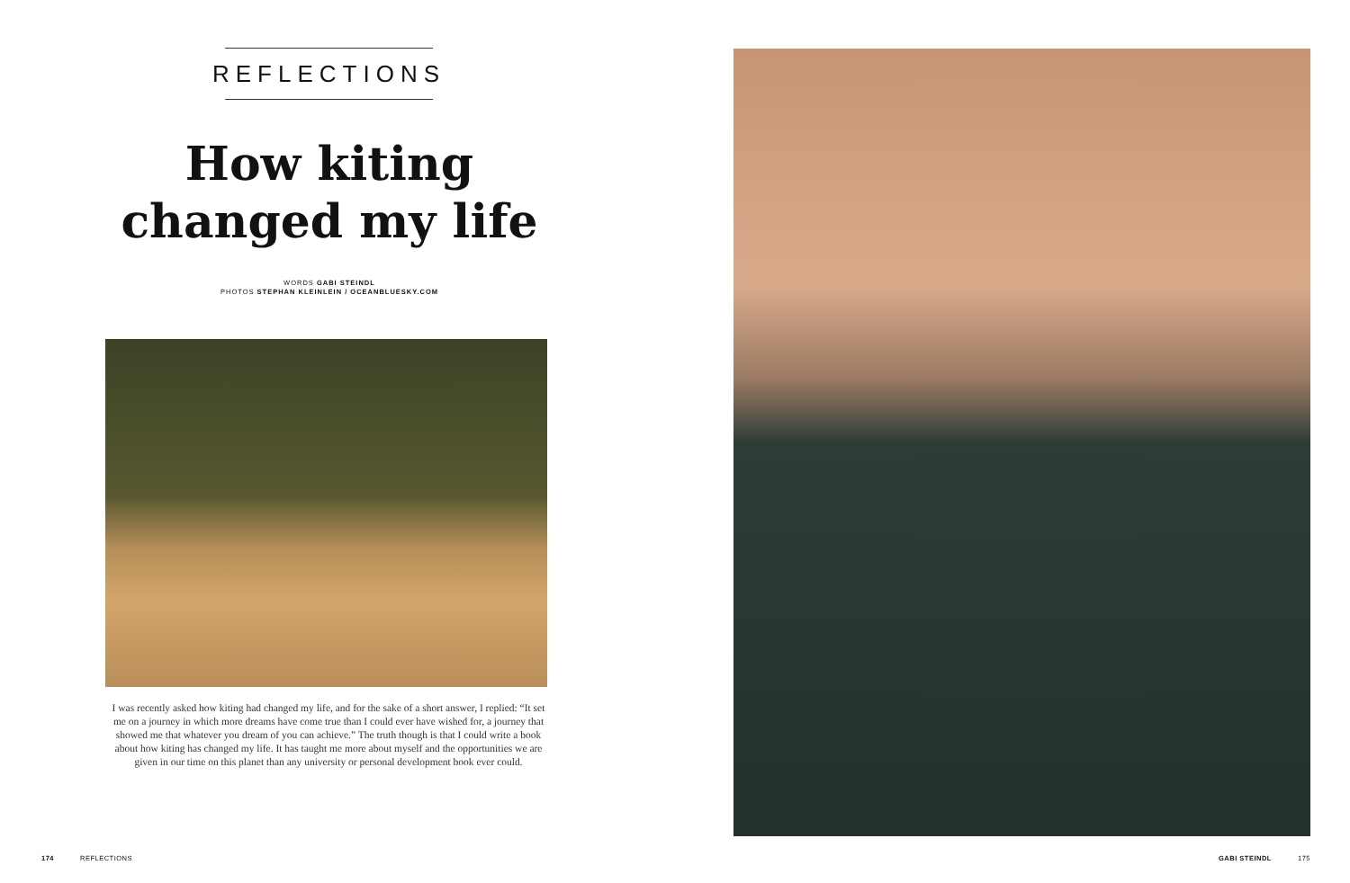REFLECTIONS
How kiting changed my life
WORDS GABI STEINDL
PHOTOS STEPHAN KLEINLEIN / OCEANBLUESKY.COM
I was recently asked how kiting had changed my life, and for the sake of a short answer, I replied: “It set me on a journey in which more dreams have come true than I could ever have wished for, a journey that showed me that whatever you dream of you can achieve.” The truth though is that I could write a book about how kiting has changed my life. It has taught me more about myself and the opportunities we are given in our time on this planet than any university or personal development book ever could.
174 REFLECTIONS GABI STEINDL 175